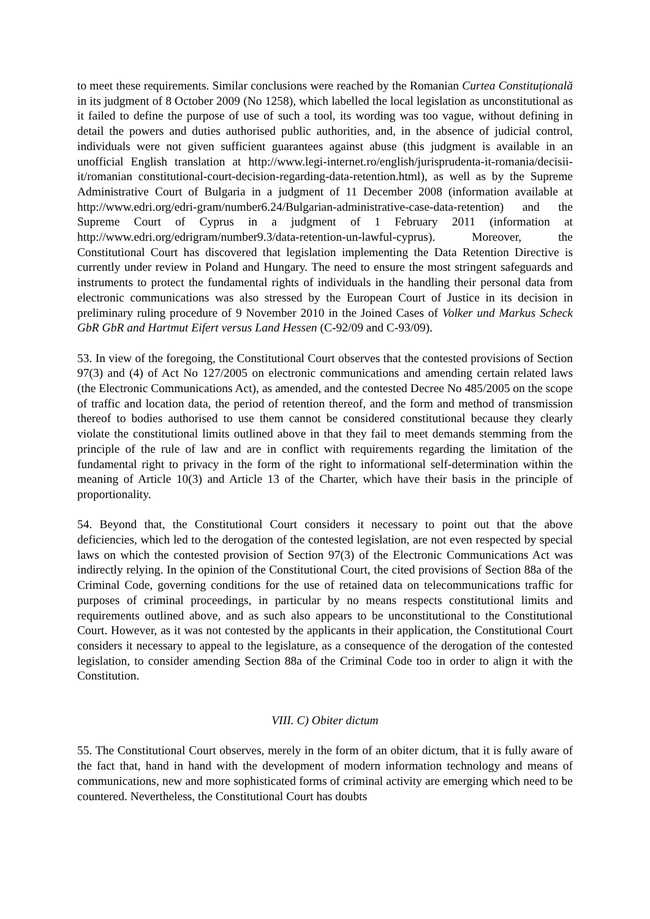to meet these requirements. Similar conclusions were reached by the Romanian Curtea Constituțională in its judgment of 8 October 2009 (No 1258), which labelled the local legislation as unconstitutional as it failed to define the purpose of use of such a tool, its wording was too vague, without defining in detail the powers and duties authorised public authorities, and, in the absence of judicial control, individuals were not given sufficient guarantees against abuse (this judgment is available in an unofficial English translation at http://www.legi-internet.ro/english/jurisprudenta-it-romania/decisii-it/romanian constitutional-court-decision-regarding-data-retention.html), as well as by the Supreme Administrative Court of Bulgaria in a judgment of 11 December 2008 (information available at http://www.edri.org/edri-gram/number6.24/Bulgarian-administrative-case-data-retention) and the Supreme Court of Cyprus in a judgment of 1 February 2011 (information at http://www.edri.org/edrigram/number9.3/data-retention-un-lawful-cyprus). Moreover, the Constitutional Court has discovered that legislation implementing the Data Retention Directive is currently under review in Poland and Hungary. The need to ensure the most stringent safeguards and instruments to protect the fundamental rights of individuals in the handling their personal data from electronic communications was also stressed by the European Court of Justice in its decision in preliminary ruling procedure of 9 November 2010 in the Joined Cases of Volker und Markus Scheck GbR GbR and Hartmut Eifert versus Land Hessen (C-92/09 and C-93/09).
53. In view of the foregoing, the Constitutional Court observes that the contested provisions of Section 97(3) and (4) of Act No 127/2005 on electronic communications and amending certain related laws (the Electronic Communications Act), as amended, and the contested Decree No 485/2005 on the scope of traffic and location data, the period of retention thereof, and the form and method of transmission thereof to bodies authorised to use them cannot be considered constitutional because they clearly violate the constitutional limits outlined above in that they fail to meet demands stemming from the principle of the rule of law and are in conflict with requirements regarding the limitation of the fundamental right to privacy in the form of the right to informational self-determination within the meaning of Article 10(3) and Article 13 of the Charter, which have their basis in the principle of proportionality.
54. Beyond that, the Constitutional Court considers it necessary to point out that the above deficiencies, which led to the derogation of the contested legislation, are not even respected by special laws on which the contested provision of Section 97(3) of the Electronic Communications Act was indirectly relying. In the opinion of the Constitutional Court, the cited provisions of Section 88a of the Criminal Code, governing conditions for the use of retained data on telecommunications traffic for purposes of criminal proceedings, in particular by no means respects constitutional limits and requirements outlined above, and as such also appears to be unconstitutional to the Constitutional Court. However, as it was not contested by the applicants in their application, the Constitutional Court considers it necessary to appeal to the legislature, as a consequence of the derogation of the contested legislation, to consider amending Section 88a of the Criminal Code too in order to align it with the Constitution.
VIII. C) Obiter dictum
55. The Constitutional Court observes, merely in the form of an obiter dictum, that it is fully aware of the fact that, hand in hand with the development of modern information technology and means of communications, new and more sophisticated forms of criminal activity are emerging which need to be countered. Nevertheless, the Constitutional Court has doubts